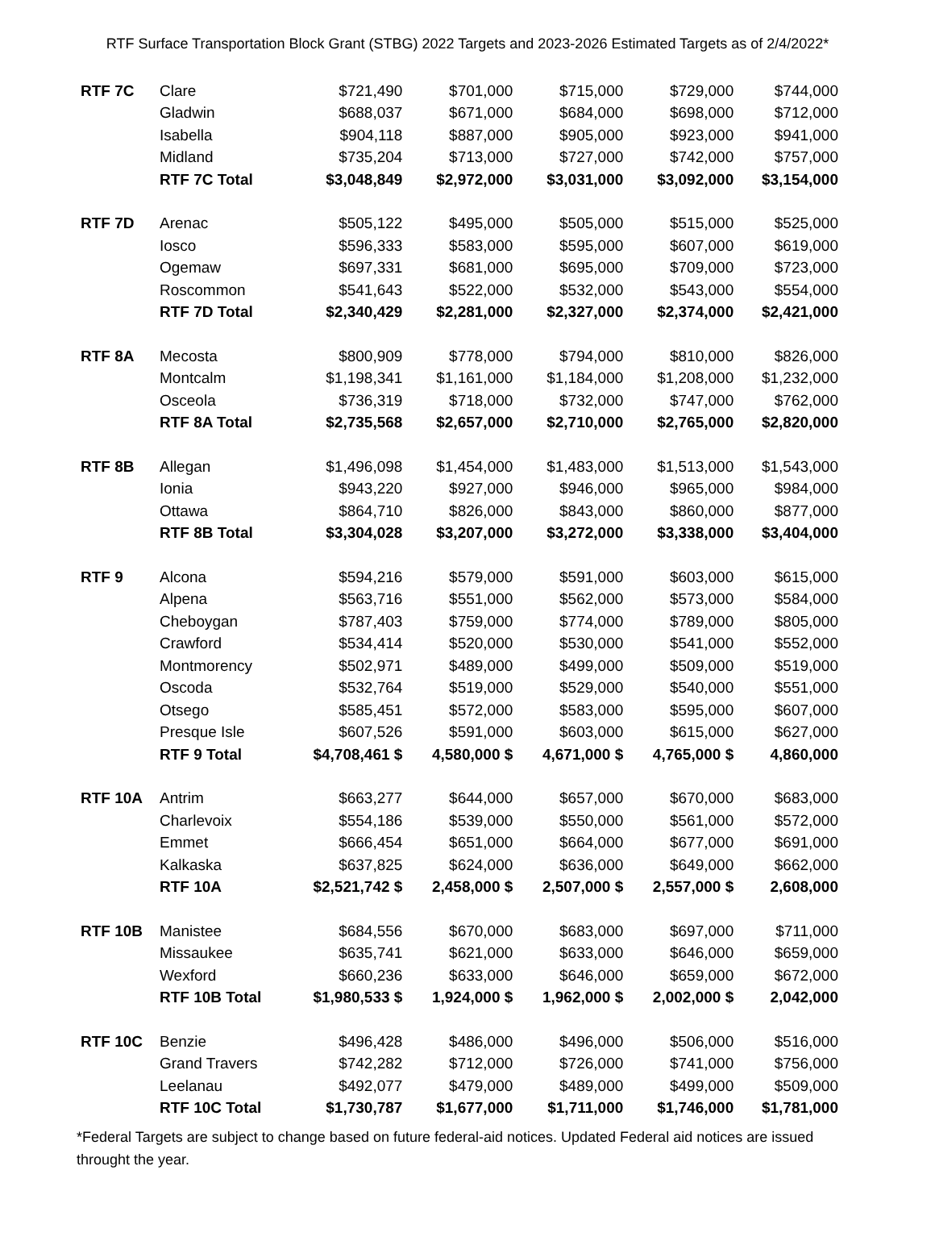RTF Surface Transportation Block Grant (STBG) 2022 Targets and 2023-2026 Estimated Targets as of 2/4/2022*
| RTF 7C | Clare | $721,490 | $701,000 | $715,000 | $729,000 | $744,000 |
| | Gladwin | $688,037 | $671,000 | $684,000 | $698,000 | $712,000 |
| | Isabella | $904,118 | $887,000 | $905,000 | $923,000 | $941,000 |
| | Midland | $735,204 | $713,000 | $727,000 | $742,000 | $757,000 |
| | RTF 7C Total | $3,048,849 | $2,972,000 | $3,031,000 | $3,092,000 | $3,154,000 |
| RTF 7D | Arenac | $505,122 | $495,000 | $505,000 | $515,000 | $525,000 |
| | Iosco | $596,333 | $583,000 | $595,000 | $607,000 | $619,000 |
| | Ogemaw | $697,331 | $681,000 | $695,000 | $709,000 | $723,000 |
| | Roscommon | $541,643 | $522,000 | $532,000 | $543,000 | $554,000 |
| | RTF 7D Total | $2,340,429 | $2,281,000 | $2,327,000 | $2,374,000 | $2,421,000 |
| RTF 8A | Mecosta | $800,909 | $778,000 | $794,000 | $810,000 | $826,000 |
| | Montcalm | $1,198,341 | $1,161,000 | $1,184,000 | $1,208,000 | $1,232,000 |
| | Osceola | $736,319 | $718,000 | $732,000 | $747,000 | $762,000 |
| | RTF 8A Total | $2,735,568 | $2,657,000 | $2,710,000 | $2,765,000 | $2,820,000 |
| RTF 8B | Allegan | $1,496,098 | $1,454,000 | $1,483,000 | $1,513,000 | $1,543,000 |
| | Ionia | $943,220 | $927,000 | $946,000 | $965,000 | $984,000 |
| | Ottawa | $864,710 | $826,000 | $843,000 | $860,000 | $877,000 |
| | RTF 8B Total | $3,304,028 | $3,207,000 | $3,272,000 | $3,338,000 | $3,404,000 |
| RTF 9 | Alcona | $594,216 | $579,000 | $591,000 | $603,000 | $615,000 |
| | Alpena | $563,716 | $551,000 | $562,000 | $573,000 | $584,000 |
| | Cheboygan | $787,403 | $759,000 | $774,000 | $789,000 | $805,000 |
| | Crawford | $534,414 | $520,000 | $530,000 | $541,000 | $552,000 |
| | Montmorency | $502,971 | $489,000 | $499,000 | $509,000 | $519,000 |
| | Oscoda | $532,764 | $519,000 | $529,000 | $540,000 | $551,000 |
| | Otsego | $585,451 | $572,000 | $583,000 | $595,000 | $607,000 |
| | Presque Isle | $607,526 | $591,000 | $603,000 | $615,000 | $627,000 |
| | RTF 9 Total | $4,708,461 $ | 4,580,000 $ | 4,671,000 $ | 4,765,000 $ | 4,860,000 |
| RTF 10A | Antrim | $663,277 | $644,000 | $657,000 | $670,000 | $683,000 |
| | Charlevoix | $554,186 | $539,000 | $550,000 | $561,000 | $572,000 |
| | Emmet | $666,454 | $651,000 | $664,000 | $677,000 | $691,000 |
| | Kalkaska | $637,825 | $624,000 | $636,000 | $649,000 | $662,000 |
| | RTF 10A | $2,521,742 $ | 2,458,000 $ | 2,507,000 $ | 2,557,000 $ | 2,608,000 |
| RTF 10B | Manistee | $684,556 | $670,000 | $683,000 | $697,000 | $711,000 |
| | Missaukee | $635,741 | $621,000 | $633,000 | $646,000 | $659,000 |
| | Wexford | $660,236 | $633,000 | $646,000 | $659,000 | $672,000 |
| | RTF 10B Total | $1,980,533 $ | 1,924,000 $ | 1,962,000 $ | 2,002,000 $ | 2,042,000 |
| RTF 10C | Benzie | $496,428 | $486,000 | $496,000 | $506,000 | $516,000 |
| | Grand Travers | $742,282 | $712,000 | $726,000 | $741,000 | $756,000 |
| | Leelanau | $492,077 | $479,000 | $489,000 | $499,000 | $509,000 |
| | RTF 10C Total | $1,730,787 | $1,677,000 | $1,711,000 | $1,746,000 | $1,781,000 |
*Federal Targets are subject to change based on future federal-aid notices. Updated Federal aid notices are issued throught the year.